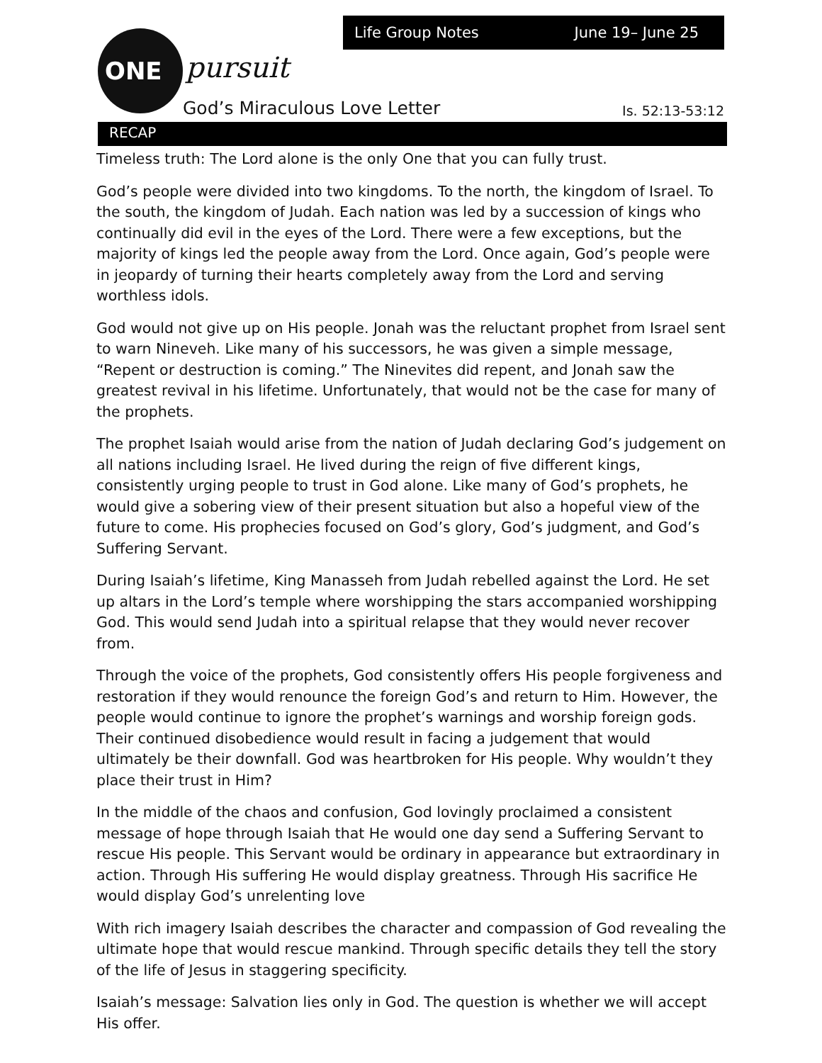Life Group Notes June 19– June 25
ONE pursuit
God’s Miraculous Love Letter Is. 52:13-53:12
RECAP
Timeless truth: The Lord alone is the only One that you can fully trust.
God’s people were divided into two kingdoms. To the north, the kingdom of Israel. To the south, the kingdom of Judah. Each nation was led by a succession of kings who continually did evil in the eyes of the Lord. There were a few exceptions, but the majority of kings led the people away from the Lord. Once again, God’s people were in jeopardy of turning their hearts completely away from the Lord and serving worthless idols.
God would not give up on His people. Jonah was the reluctant prophet from Israel sent to warn Nineveh. Like many of his successors, he was given a simple message, “Repent or destruction is coming.” The Ninevites did repent, and Jonah saw the greatest revival in his lifetime. Unfortunately, that would not be the case for many of the prophets.
The prophet Isaiah would arise from the nation of Judah declaring God’s judgement on all nations including Israel. He lived during the reign of five different kings, consistently urging people to trust in God alone. Like many of God’s prophets, he would give a sobering view of their present situation but also a hopeful view of the future to come. His prophecies focused on God’s glory, God’s judgment, and God’s Suffering Servant.
During Isaiah’s lifetime, King Manasseh from Judah rebelled against the Lord. He set up altars in the Lord’s temple where worshipping the stars accompanied worshipping God. This would send Judah into a spiritual relapse that they would never recover from.
Through the voice of the prophets, God consistently offers His people forgiveness and restoration if they would renounce the foreign God’s and return to Him. However, the people would continue to ignore the prophet’s warnings and worship foreign gods. Their continued disobedience would result in facing a judgement that would ultimately be their downfall. God was heartbroken for His people. Why wouldn’t they place their trust in Him?
In the middle of the chaos and confusion, God lovingly proclaimed a consistent message of hope through Isaiah that He would one day send a Suffering Servant to rescue His people. This Servant would be ordinary in appearance but extraordinary in action. Through His suffering He would display greatness. Through His sacrifice He would display God’s unrelenting love
With rich imagery Isaiah describes the character and compassion of God revealing the ultimate hope that would rescue mankind. Through specific details they tell the story of the life of Jesus in staggering specificity.
Isaiah’s message: Salvation lies only in God. The question is whether we will accept His offer.